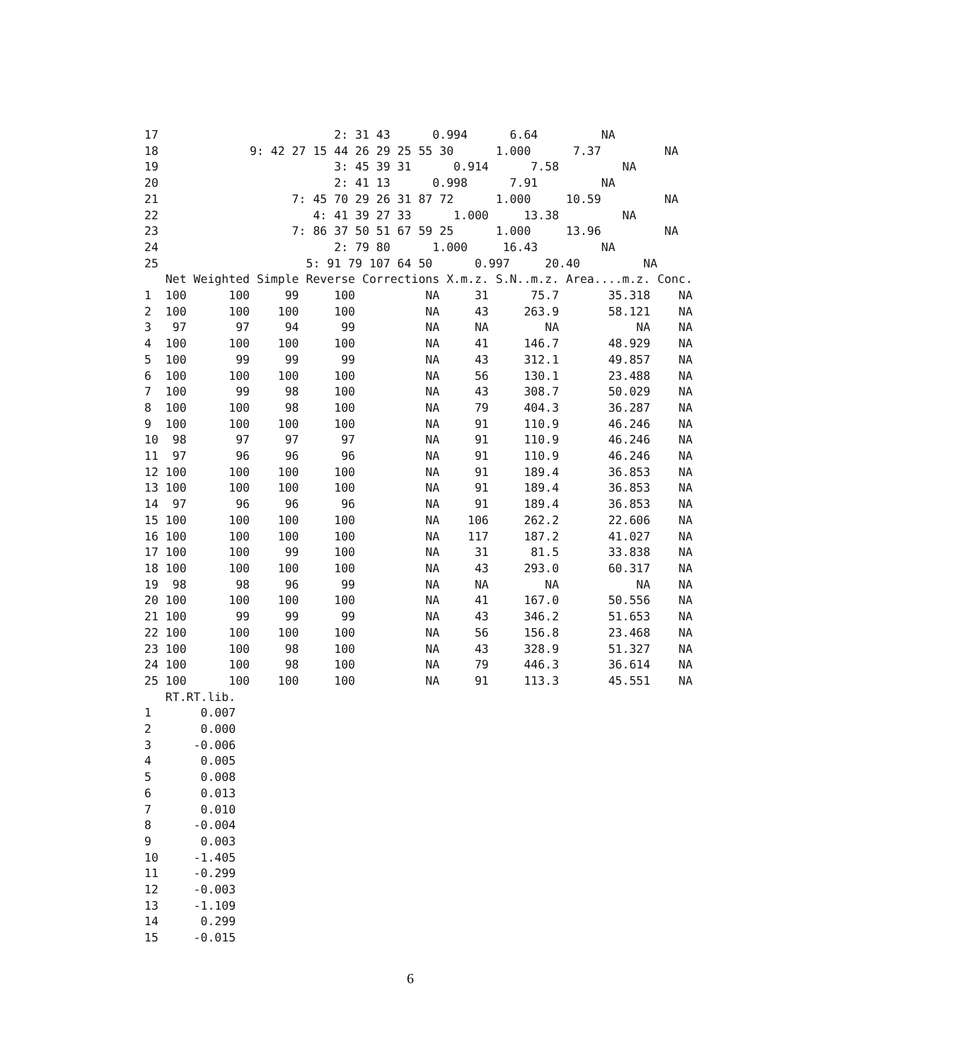17                         2: 31 43      0.994      6.64         NA
18             9: 42 27 15 44 26 29 25 55 30      1.000      7.37         NA
19                         3: 45 39 31      0.914      7.58         NA
20                         2: 41 13      0.998      7.91         NA
21                   7: 45 70 29 26 31 87 72      1.000     10.59         NA
22                      4: 41 39 27 33      1.000     13.38         NA
23                   7: 86 37 50 51 67 59 25      1.000     13.96         NA
24                         2: 79 80      1.000     16.43         NA
25                     5: 91 79 107 64 50      0.997     20.40         NA
   Net Weighted Simple Reverse Corrections X.m.z. S.N..m.z. Area....m.z. Conc.
1  100      100     99     100          NA     31      75.7       35.318    NA
2  100      100    100     100          NA     43     263.9       58.121    NA
3   97       97     94      99          NA     NA        NA           NA    NA
4  100      100    100     100          NA     41     146.7       48.929    NA
5  100       99     99      99          NA     43     312.1       49.857    NA
6  100      100    100     100          NA     56     130.1       23.488    NA
7  100       99     98     100          NA     43     308.7       50.029    NA
8  100      100     98     100          NA     79     404.3       36.287    NA
9  100      100    100     100          NA     91     110.9       46.246    NA
10  98       97     97      97          NA     91     110.9       46.246    NA
11  97       96     96      96          NA     91     110.9       46.246    NA
12 100      100    100     100          NA     91     189.4       36.853    NA
13 100      100    100     100          NA     91     189.4       36.853    NA
14  97       96     96      96          NA     91     189.4       36.853    NA
15 100      100    100     100          NA    106     262.2       22.606    NA
16 100      100    100     100          NA    117     187.2       41.027    NA
17 100      100     99     100          NA     31      81.5       33.838    NA
18 100      100    100     100          NA     43     293.0       60.317    NA
19  98       98     96      99          NA     NA        NA           NA    NA
20 100      100    100     100          NA     41     167.0       50.556    NA
21 100       99     99      99          NA     43     346.2       51.653    NA
22 100      100    100     100          NA     56     156.8       23.468    NA
23 100      100     98     100          NA     43     328.9       51.327    NA
24 100      100     98     100          NA     79     446.3       36.614    NA
25 100      100    100     100          NA     91     113.3       45.551    NA
   RT.RT.lib.
1       0.007
2       0.000
3      -0.006
4       0.005
5       0.008
6       0.013
7       0.010
8      -0.004
9       0.003
10     -1.405
11     -0.299
12     -0.003
13     -1.109
14      0.299
15     -0.015
6